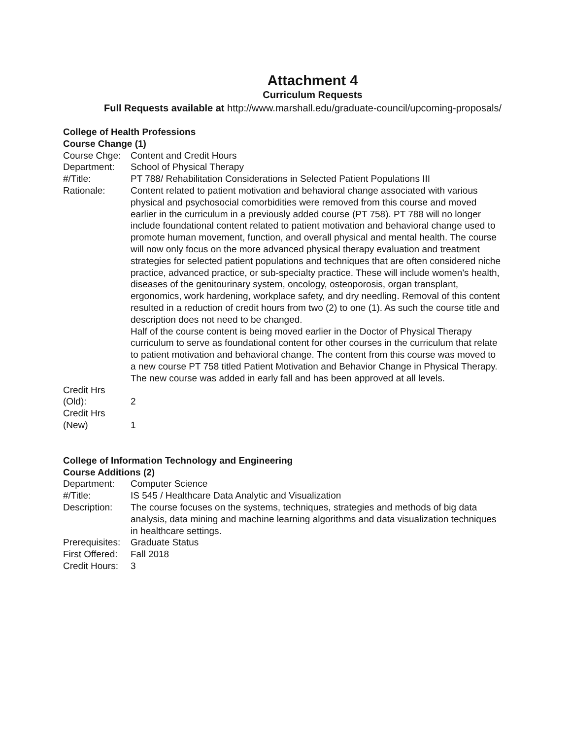Attachment 4
Curriculum Requests
Full Requests available at http://www.marshall.edu/graduate-council/upcoming-proposals/
College of Health Professions
Course Change (1)
| Course Chge: | Content and Credit Hours |
| Department: | School of Physical Therapy |
| #/Title: | PT 788/ Rehabilitation Considerations in Selected Patient Populations III |
| Rationale: | Content related to patient motivation and behavioral change associated with various physical and psychosocial comorbidities were removed from this course and moved earlier in the curriculum in a previously added course (PT 758). PT 788 will no longer include foundational content related to patient motivation and behavioral change used to promote human movement, function, and overall physical and mental health. The course will now only focus on the more advanced physical therapy evaluation and treatment strategies for selected patient populations and techniques that are often considered niche practice, advanced practice, or sub-specialty practice. These will include women's health, diseases of the genitourinary system, oncology, osteoporosis, organ transplant, ergonomics, work hardening, workplace safety, and dry needling. Removal of this content resulted in a reduction of credit hours from two (2) to one (1). As such the course title and description does not need to be changed. Half of the course content is being moved earlier in the Doctor of Physical Therapy curriculum to serve as foundational content for other courses in the curriculum that relate to patient motivation and behavioral change. The content from this course was moved to a new course PT 758 titled Patient Motivation and Behavior Change in Physical Therapy. The new course was added in early fall and has been approved at all levels. |
| Credit Hrs (Old): | 2 |
| Credit Hrs (New) | 1 |
College of Information Technology and Engineering
Course Additions (2)
| Department: | Computer Science |
| #/Title: | IS 545 / Healthcare Data Analytic and Visualization |
| Description: | The course focuses on the systems, techniques, strategies and methods of big data analysis, data mining and machine learning algorithms and data visualization techniques in healthcare settings. |
| Prerequisites: | Graduate Status |
| First Offered: | Fall 2018 |
| Credit Hours: | 3 |